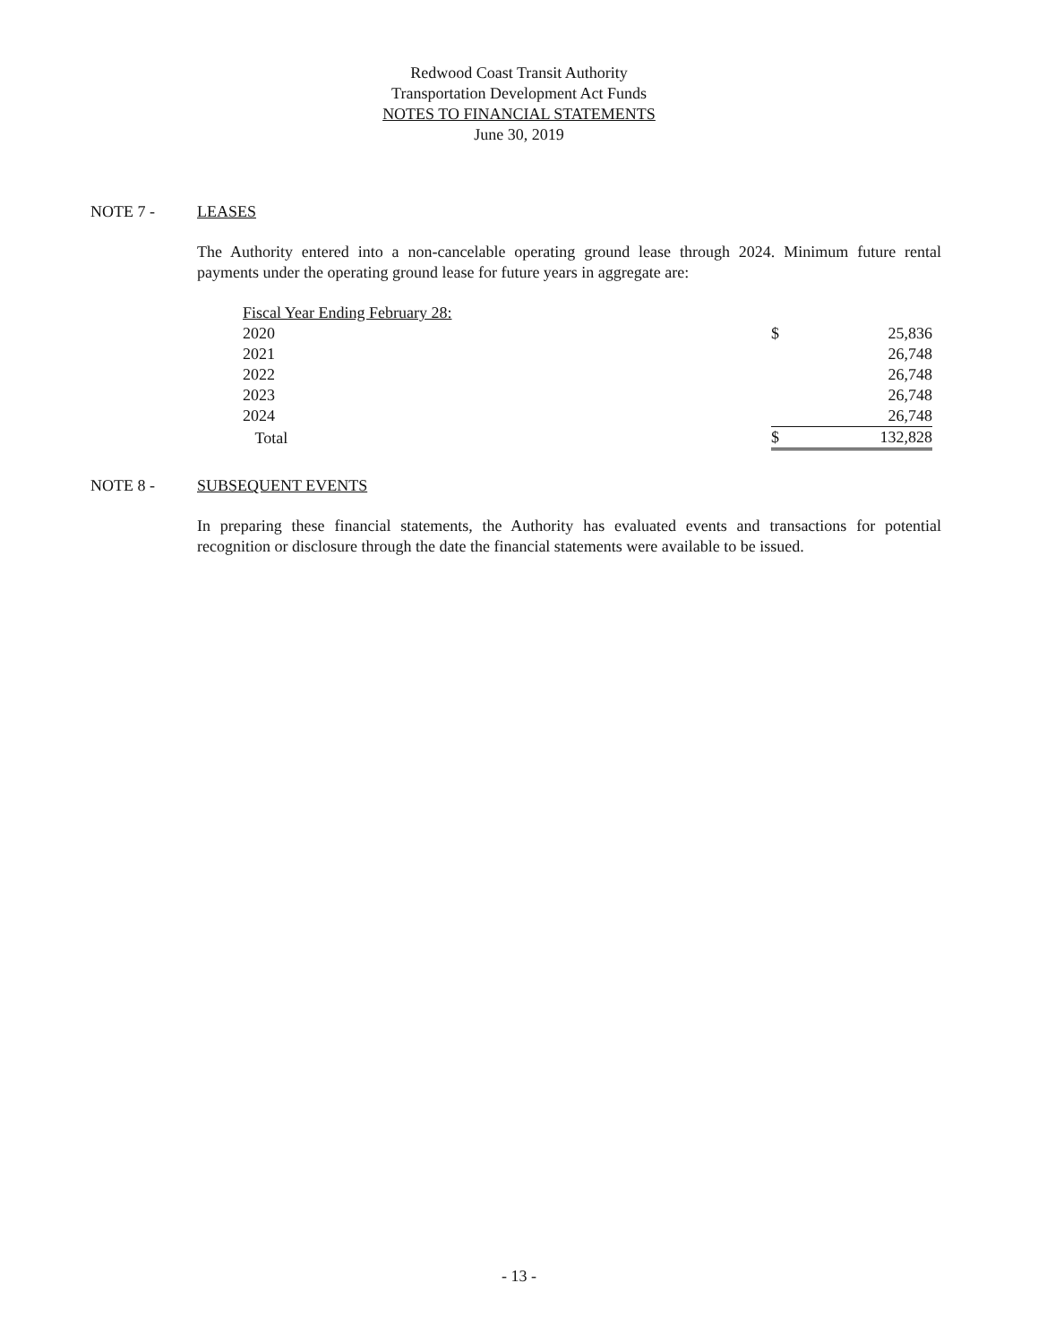Redwood Coast Transit Authority
Transportation Development Act Funds
NOTES TO FINANCIAL STATEMENTS
June 30, 2019
NOTE 7 - LEASES
The Authority entered into a non-cancelable operating ground lease through 2024. Minimum future rental payments under the operating ground lease for future years in aggregate are:
| Fiscal Year Ending February 28: | | |
| 2020 | $ | 25,836 |
| 2021 | | 26,748 |
| 2022 | | 26,748 |
| 2023 | | 26,748 |
| 2024 | | 26,748 |
| Total | $ | 132,828 |
NOTE 8 - SUBSEQUENT EVENTS
In preparing these financial statements, the Authority has evaluated events and transactions for potential recognition or disclosure through the date the financial statements were available to be issued.
- 13 -